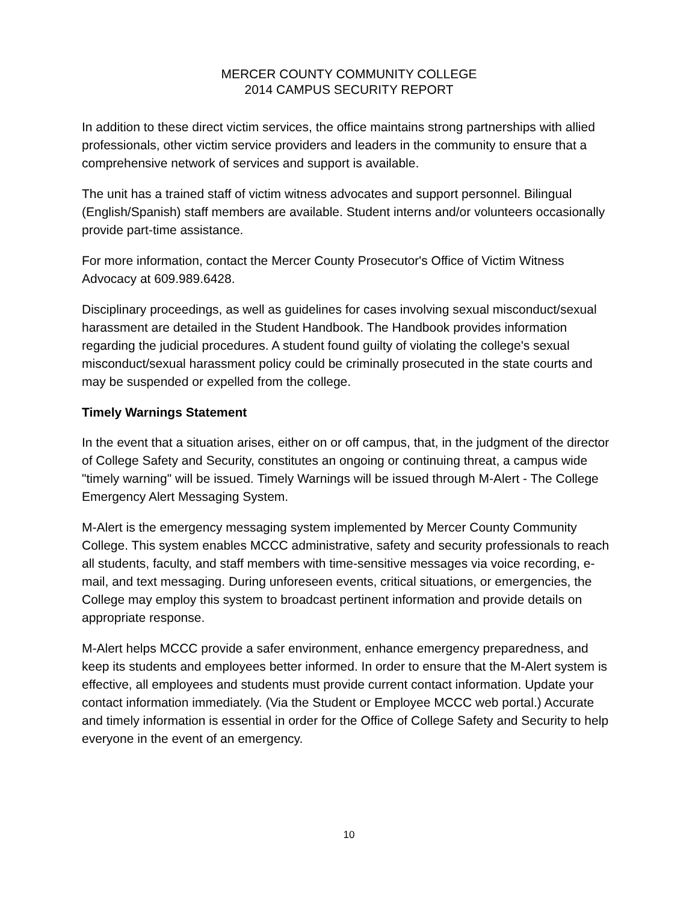MERCER COUNTY COMMUNITY COLLEGE
2014 CAMPUS SECURITY REPORT
In addition to these direct victim services, the office maintains strong partnerships with allied professionals, other victim service providers and leaders in the community to ensure that a comprehensive network of services and support is available.
The unit has a trained staff of victim witness advocates and support personnel. Bilingual (English/Spanish) staff members are available. Student interns and/or volunteers occasionally provide part-time assistance.
For more information, contact the Mercer County Prosecutor's Office of Victim Witness Advocacy at 609.989.6428.
Disciplinary proceedings, as well as guidelines for cases involving sexual misconduct/sexual harassment are detailed in the Student Handbook. The Handbook provides information regarding the judicial procedures. A student found guilty of violating the college's sexual misconduct/sexual harassment policy could be criminally prosecuted in the state courts and may be suspended or expelled from the college.
Timely Warnings Statement
In the event that a situation arises, either on or off campus, that, in the judgment of the director of College Safety and Security, constitutes an ongoing or continuing threat, a campus wide "timely warning" will be issued. Timely Warnings will be issued through M-Alert - The College Emergency Alert Messaging System.
M-Alert is the emergency messaging system implemented by Mercer County Community College. This system enables MCCC administrative, safety and security professionals to reach all students, faculty, and staff members with time-sensitive messages via voice recording, e- mail, and text messaging. During unforeseen events, critical situations, or emergencies, the College may employ this system to broadcast pertinent information and provide details on appropriate response.
M-Alert helps MCCC provide a safer environment, enhance emergency preparedness, and keep its students and employees better informed. In order to ensure that the M-Alert system is effective, all employees and students must provide current contact information. Update your contact information immediately. (Via the Student or Employee MCCC web portal.) Accurate and timely information is essential in order for the Office of College Safety and Security to help everyone in the event of an emergency.
10